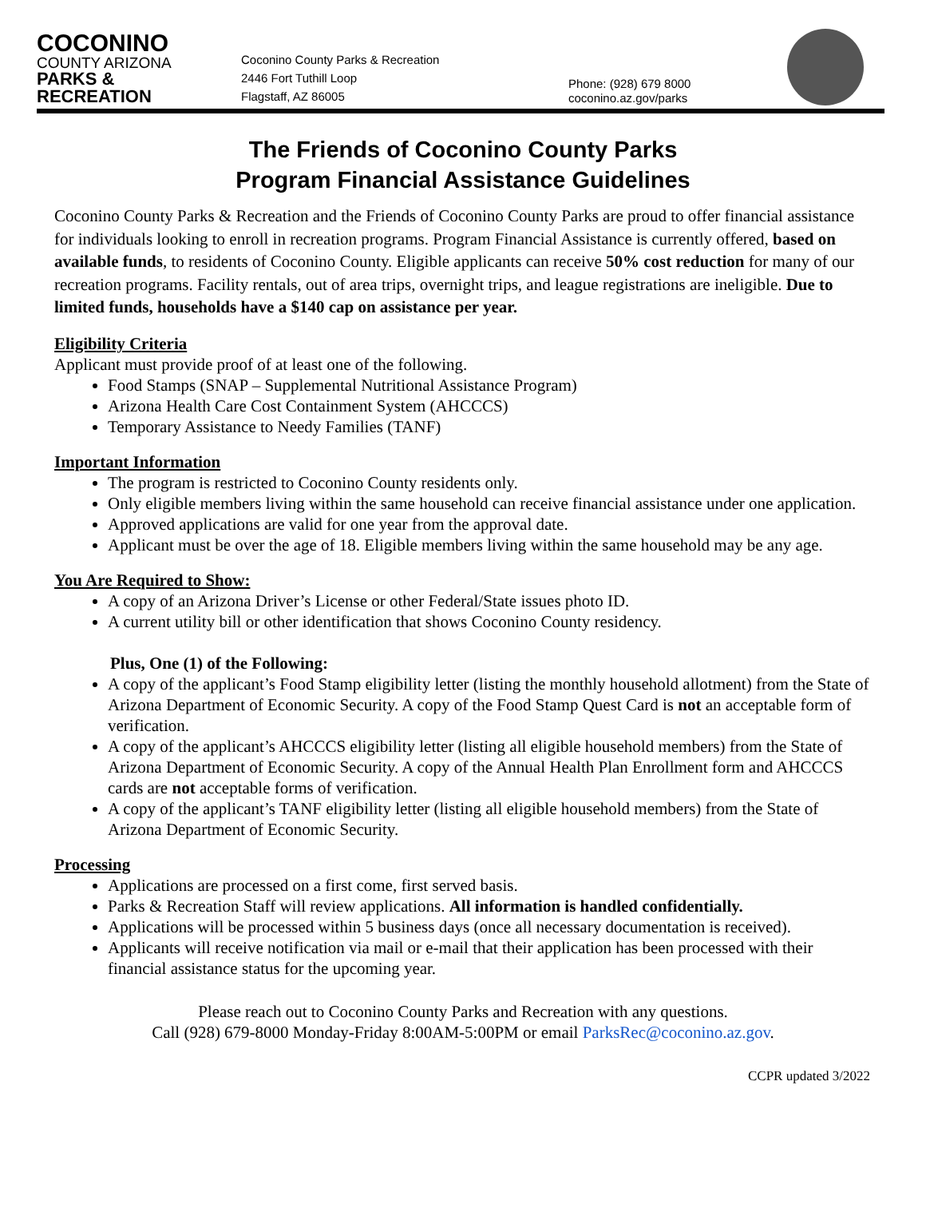COCONINO
COUNTY ARIZONA
PARKS & RECREATION
Coconino County Parks & Recreation
2446 Fort Tuthill Loop
Flagstaff, AZ 86005
Phone: (928) 679 8000
coconino.az.gov/parks
The Friends of Coconino County Parks
Program Financial Assistance Guidelines
Coconino County Parks & Recreation and the Friends of Coconino County Parks are proud to offer financial assistance for individuals looking to enroll in recreation programs. Program Financial Assistance is currently offered, based on available funds, to residents of Coconino County. Eligible applicants can receive 50% cost reduction for many of our recreation programs. Facility rentals, out of area trips, overnight trips, and league registrations are ineligible. Due to limited funds, households have a $140 cap on assistance per year.
Eligibility Criteria
Applicant must provide proof of at least one of the following.
Food Stamps (SNAP – Supplemental Nutritional Assistance Program)
Arizona Health Care Cost Containment System (AHCCCS)
Temporary Assistance to Needy Families (TANF)
Important Information
The program is restricted to Coconino County residents only.
Only eligible members living within the same household can receive financial assistance under one application.
Approved applications are valid for one year from the approval date.
Applicant must be over the age of 18. Eligible members living within the same household may be any age.
You Are Required to Show:
A copy of an Arizona Driver’s License or other Federal/State issues photo ID.
A current utility bill or other identification that shows Coconino County residency.
Plus, One (1) of the Following:
A copy of the applicant’s Food Stamp eligibility letter (listing the monthly household allotment) from the State of Arizona Department of Economic Security. A copy of the Food Stamp Quest Card is not an acceptable form of verification.
A copy of the applicant’s AHCCCS eligibility letter (listing all eligible household members) from the State of Arizona Department of Economic Security. A copy of the Annual Health Plan Enrollment form and AHCCCS cards are not acceptable forms of verification.
A copy of the applicant’s TANF eligibility letter (listing all eligible household members) from the State of Arizona Department of Economic Security.
Processing
Applications are processed on a first come, first served basis.
Parks & Recreation Staff will review applications. All information is handled confidentially.
Applications will be processed within 5 business days (once all necessary documentation is received).
Applicants will receive notification via mail or e-mail that their application has been processed with their financial assistance status for the upcoming year.
Please reach out to Coconino County Parks and Recreation with any questions.
Call (928) 679-8000 Monday-Friday 8:00AM-5:00PM or email ParksRec@coconino.az.gov.
CCPR updated 3/2022